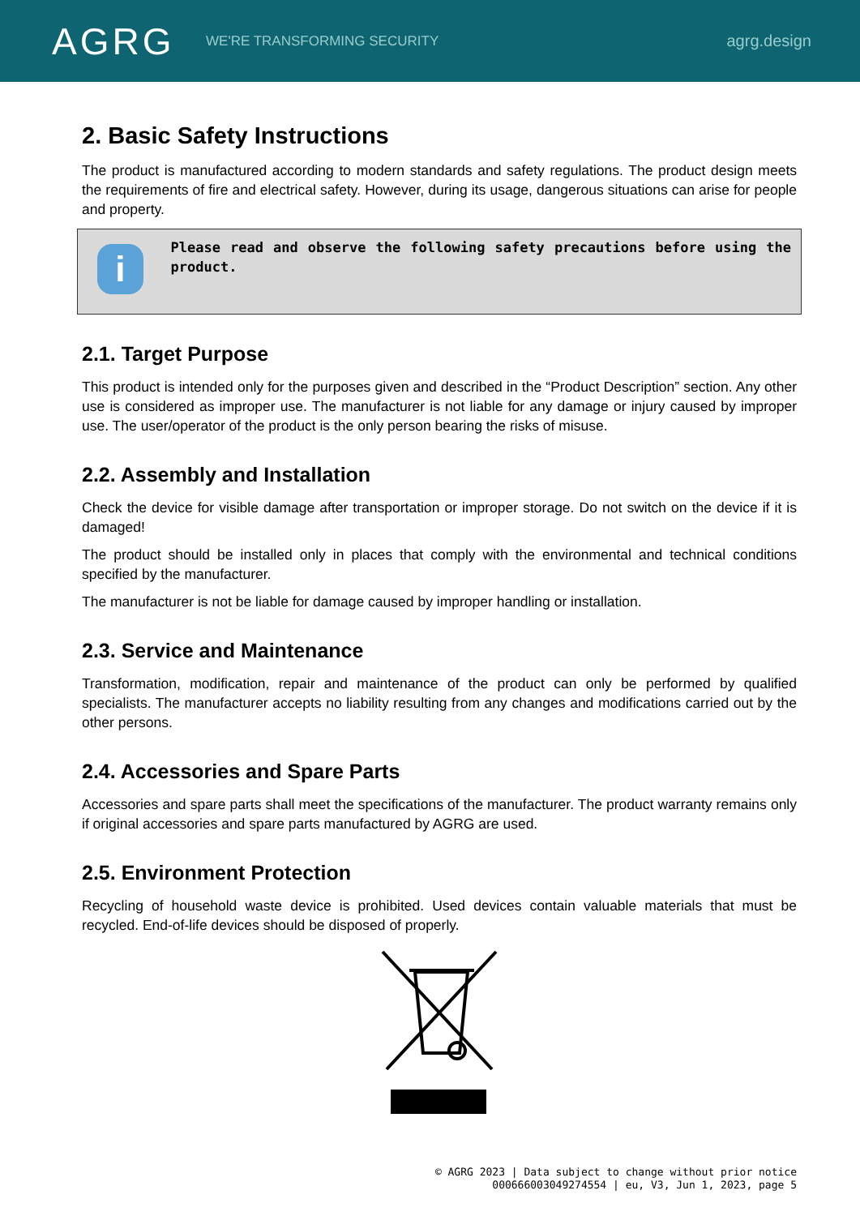AGRG
WE'RE TRANSFORMING SECURITY
agrg.design
2. Basic Safety Instructions
The product is manufactured according to modern standards and safety regulations. The product design meets the requirements of fire and electrical safety. However, during its usage, dangerous situations can arise for people and property.
i
Please read and observe the following safety precautions before using the product.
2.1. Target Purpose
This product is intended only for the purposes given and described in the “Product Description” section. Any other use is considered as improper use. The manufacturer is not liable for any damage or injury caused by improper use. The user/operator of the product is the only person bearing the risks of misuse.
2.2. Assembly and Installation
Check the device for visible damage after transportation or improper storage. Do not switch on the device if it is damaged!
The product should be installed only in places that comply with the environmental and technical conditions specified by the manufacturer.
The manufacturer is not be liable for damage caused by improper handling or installation.
2.3. Service and Maintenance
Transformation, modification, repair and maintenance of the product can only be performed by qualified specialists. The manufacturer accepts no liability resulting from any changes and modifications carried out by the other persons.
2.4. Accessories and Spare Parts
Accessories and spare parts shall meet the specifications of the manufacturer. The product warranty remains only if original accessories and spare parts manufactured by AGRG are used.
2.5. Environment Protection
Recycling of household waste device is prohibited. Used devices contain valuable materials that must be recycled. End-of-life devices should be disposed of properly.
© AGRG 2023 | Data subject to change without prior notice
000666003049274554 | eu, V3, Jun 1, 2023, page 5